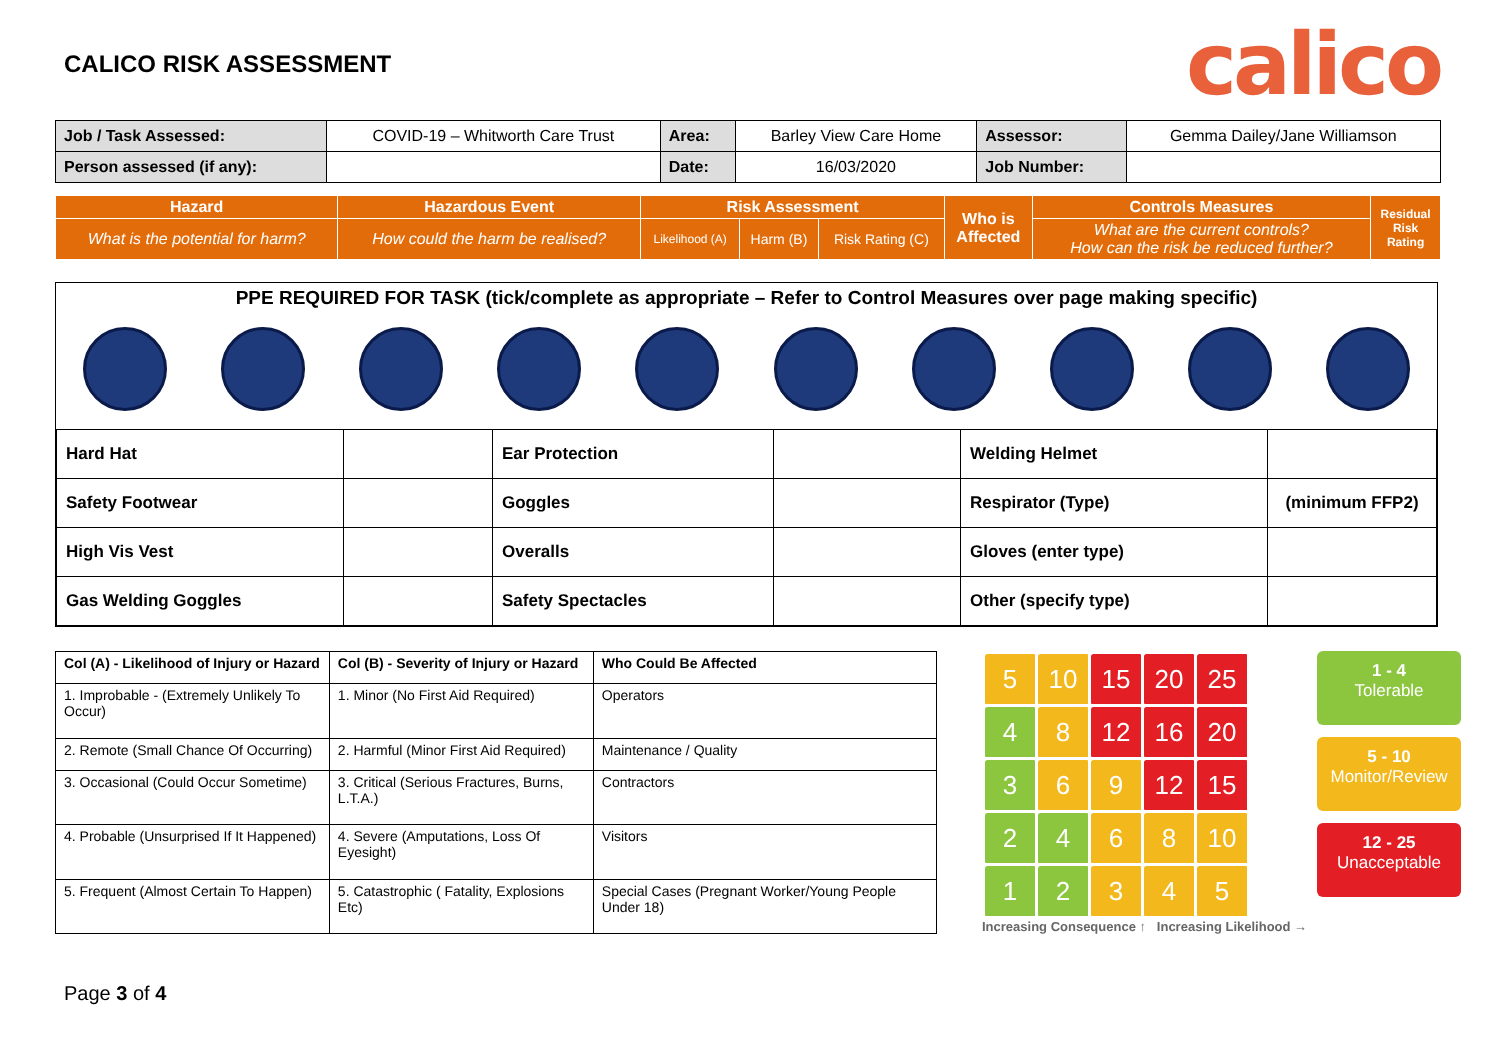CALICO RISK ASSESSMENT
calico
| Job / Task Assessed: | COVID-19 – Whitworth Care Trust | Area: | Barley View Care Home | Assessor: | Gemma Dailey/Jane Williamson |
| Person assessed (if any): | | Date: | 16/03/2020 | Job Number: | |
| Hazard | Hazardous Event | Risk Assessment | | | Who is Affected | Controls Measures | Residual Risk Rating |
| --- | --- | --- | --- | --- | --- | --- | --- |
| What is the potential for harm? | How could the harm be realised? | Likelihood (A) | Harm (B) | Risk Rating (C) | | What are the current controls? How can the risk be reduced further? | |
PPE REQUIRED FOR TASK (tick/complete as appropriate – Refer to Control Measures over page making specific)
| Hard Hat | | Ear Protection | | Welding Helmet | |
| Safety Footwear | | Goggles | | Respirator (Type) | (minimum FFP2) |
| High Vis Vest | | Overalls | | Gloves (enter type) | |
| Gas Welding Goggles | | Safety Spectacles | | Other (specify type) | |
| Col (A) - Likelihood of Injury or Hazard | Col (B) - Severity of Injury or Hazard | Who Could Be Affected |
| --- | --- | --- |
| 1. Improbable - (Extremely Unlikely To Occur) | 1. Minor (No First Aid Required) | Operators |
| 2. Remote (Small Chance Of Occurring) | 2. Harmful (Minor First Aid Required) | Maintenance / Quality |
| 3. Occasional (Could Occur Sometime) | 3. Critical (Serious Fractures, Burns, L.T.A.) | Contractors |
| 4. Probable (Unsurprised If It Happened) | 4. Severe (Amputations, Loss Of Eyesight) | Visitors |
| 5. Frequent (Almost Certain To Happen) | 5. Catastrophic ( Fatality, Explosions Etc) | Special Cases (Pregnant Worker/Young People Under 18) |
| 5 | 10 | 15 | 20 | 25 |
| 4 | 8 | 12 | 16 | 20 |
| 3 | 6 | 9 | 12 | 15 |
| 2 | 4 | 6 | 8 | 10 |
| 1 | 2 | 3 | 4 | 5 |
Increasing Consequence ↑ Increasing Likelihood →
1 - 4
Tolerable
5 - 10
Monitor/Review
12 - 25
Unacceptable
Page 3 of 4